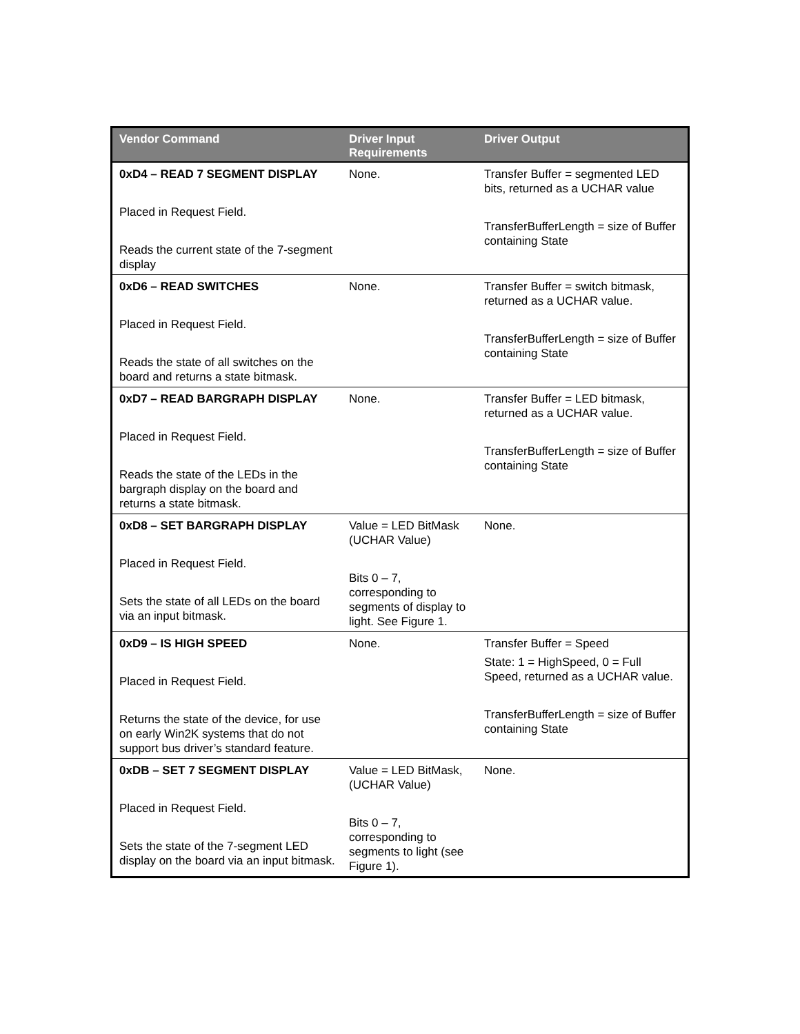| Vendor Command | Driver Input Requirements | Driver Output |
| --- | --- | --- |
| 0xD4 – READ 7 SEGMENT DISPLAY Placed in Request Field. Reads the current state of the 7-segment display | None. | Transfer Buffer = segmented LED bits, returned as a UCHAR value TransferBufferLength = size of Buffer containing State |
| 0xD6 – READ SWITCHES Placed in Request Field. Reads the state of all switches on the board and returns a state bitmask. | None. | Transfer Buffer = switch bitmask, returned as a UCHAR value. TransferBufferLength = size of Buffer containing State |
| 0xD7 – READ BARGRAPH DISPLAY Placed in Request Field. Reads the state of the LEDs in the bargraph display on the board and returns a state bitmask. | None. | Transfer Buffer = LED bitmask, returned as a UCHAR value. TransferBufferLength = size of Buffer containing State |
| 0xD8 – SET BARGRAPH DISPLAY Placed in Request Field. Sets the state of all LEDs on the board via an input bitmask. | Value = LED BitMask (UCHAR Value) Bits 0 – 7, corresponding to segments of display to light. See Figure 1. | None. |
| 0xD9 – IS HIGH SPEED Placed in Request Field. Returns the state of the device, for use on early Win2K systems that do not support bus driver’s standard feature. | None. | Transfer Buffer = Speed State: 1 = HighSpeed, 0 = Full Speed, returned as a UCHAR value. TransferBufferLength = size of Buffer containing State |
| 0xDB – SET 7 SEGMENT DISPLAY Placed in Request Field. Sets the state of the 7-segment LED display on the board via an input bitmask. | Value = LED BitMask, (UCHAR Value) Bits 0 – 7, corresponding to segments to light (see Figure 1). | None. |